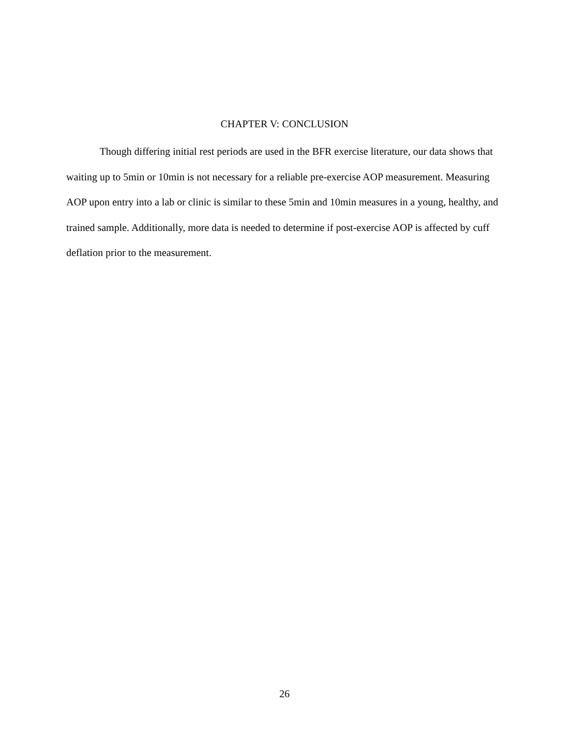CHAPTER V: CONCLUSION
Though differing initial rest periods are used in the BFR exercise literature, our data shows that waiting up to 5min or 10min is not necessary for a reliable pre-exercise AOP measurement. Measuring AOP upon entry into a lab or clinic is similar to these 5min and 10min measures in a young, healthy, and trained sample. Additionally, more data is needed to determine if post-exercise AOP is affected by cuff deflation prior to the measurement.
26